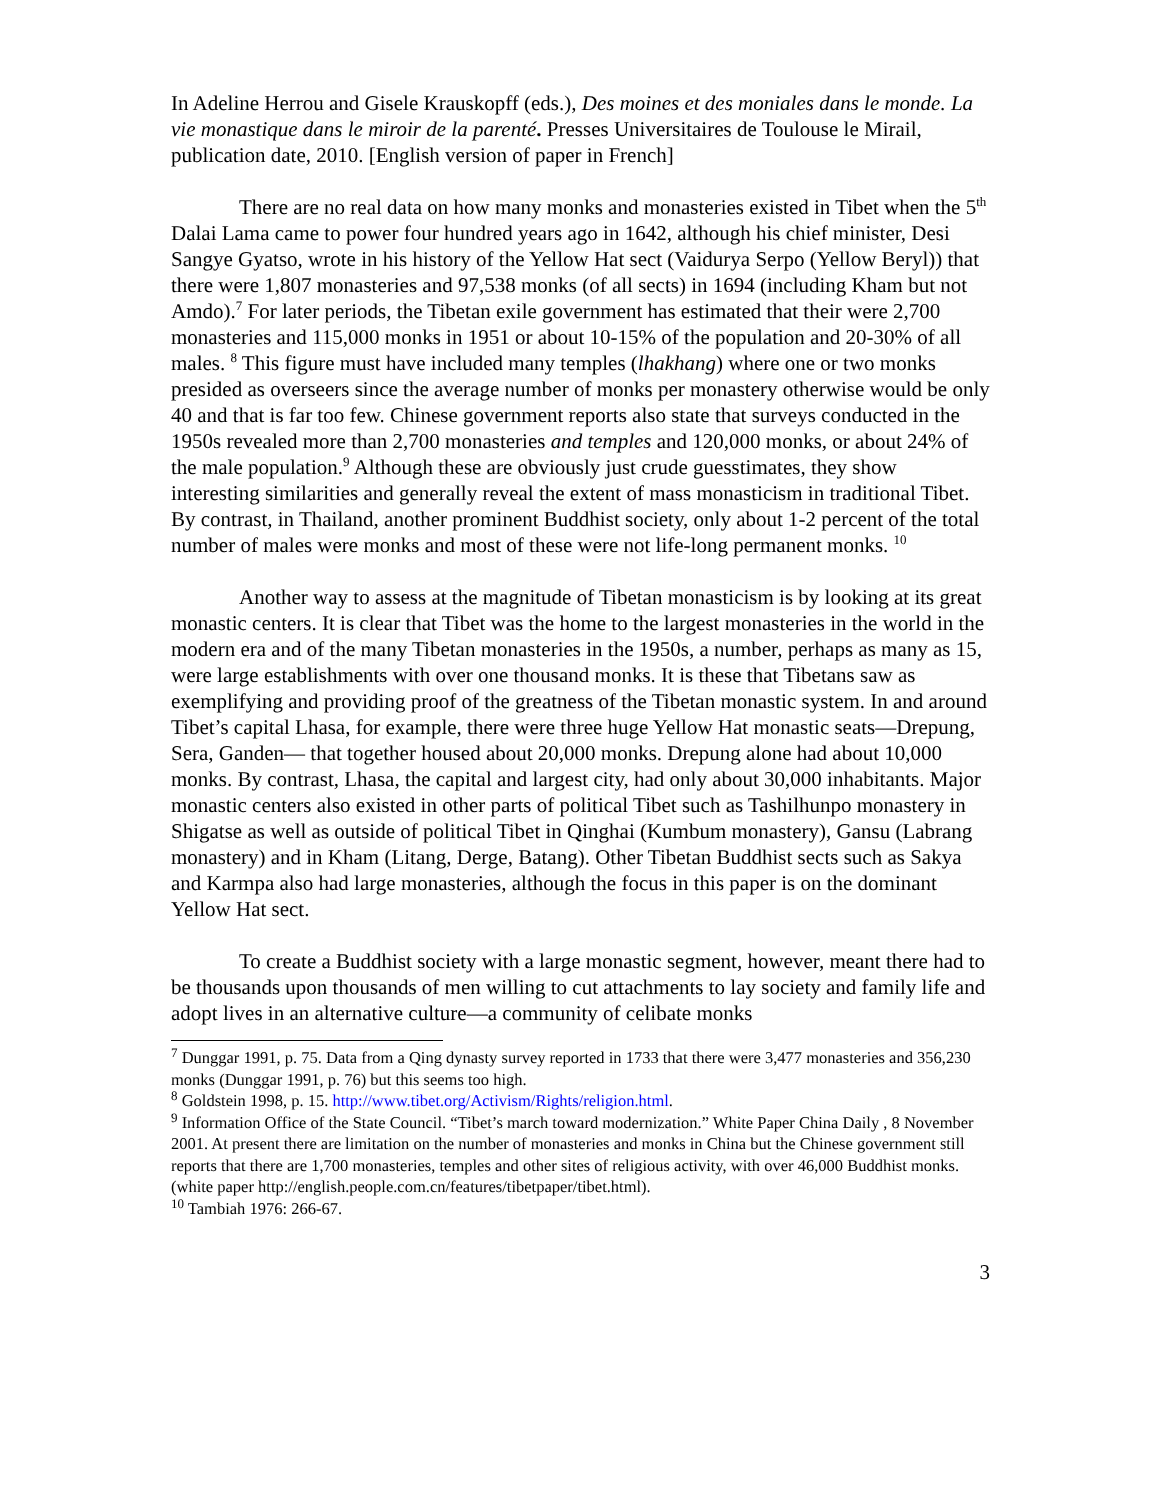In Adeline Herrou and Gisele Krauskopff (eds.), Des moines et des moniales dans le monde. La vie monastique dans le miroir de la parenté. Presses Universitaires de Toulouse le Mirail, publication date, 2010. [English version of paper in French]
There are no real data on how many monks and monasteries existed in Tibet when the 5<sup>th</sup> Dalai Lama came to power four hundred years ago in 1642, although his chief minister, Desi Sangye Gyatso, wrote in his history of the Yellow Hat sect (Vaidurya Serpo (Yellow Beryl)) that there were 1,807 monasteries and 97,538 monks (of all sects) in 1694 (including Kham but not Amdo).<sup>7</sup> For later periods, the Tibetan exile government has estimated that their were 2,700 monasteries and 115,000 monks in 1951 or about 10-15% of the population and 20-30% of all males. <sup>8</sup> This figure must have included many temples (lhakhang) where one or two monks presided as overseers since the average number of monks per monastery otherwise would be only 40 and that is far too few. Chinese government reports also state that surveys conducted in the 1950s revealed more than 2,700 monasteries and temples and 120,000 monks, or about 24% of the male population.<sup>9</sup> Although these are obviously just crude guesstimates, they show interesting similarities and generally reveal the extent of mass monasticism in traditional Tibet. By contrast, in Thailand, another prominent Buddhist society, only about 1-2 percent of the total number of males were monks and most of these were not life-long permanent monks. <sup>10</sup>
Another way to assess at the magnitude of Tibetan monasticism is by looking at its great monastic centers. It is clear that Tibet was the home to the largest monasteries in the world in the modern era and of the many Tibetan monasteries in the 1950s, a number, perhaps as many as 15, were large establishments with over one thousand monks. It is these that Tibetans saw as exemplifying and providing proof of the greatness of the Tibetan monastic system. In and around Tibet’s capital Lhasa, for example, there were three huge Yellow Hat monastic seats—Drepung, Sera, Ganden— that together housed about 20,000 monks. Drepung alone had about 10,000 monks. By contrast, Lhasa, the capital and largest city, had only about 30,000 inhabitants. Major monastic centers also existed in other parts of political Tibet such as Tashilhunpo monastery in Shigatse as well as outside of political Tibet in Qinghai (Kumbum monastery), Gansu (Labrang monastery) and in Kham (Litang, Derge, Batang). Other Tibetan Buddhist sects such as Sakya and Karmpa also had large monasteries, although the focus in this paper is on the dominant Yellow Hat sect.
To create a Buddhist society with a large monastic segment, however, meant there had to be thousands upon thousands of men willing to cut attachments to lay society and family life and adopt lives in an alternative culture—a community of celibate monks
<sup>7</sup> Dunggar 1991, p. 75. Data from a Qing dynasty survey reported in 1733 that there were 3,477 monasteries and 356,230 monks (Dunggar 1991, p. 76) but this seems too high.
<sup>8</sup> Goldstein 1998, p. 15. http://www.tibet.org/Activism/Rights/religion.html.
<sup>9</sup> Information Office of the State Council. “Tibet’s march toward modernization.” White Paper China Daily , 8 November 2001. At present there are limitation on the number of monasteries and monks in China but the Chinese government still reports that there are 1,700 monasteries, temples and other sites of religious activity, with over 46,000 Buddhist monks. (white paper http://english.people.com.cn/features/tibetpaper/tibet.html).
<sup>10</sup> Tambiah 1976: 266-67.
3